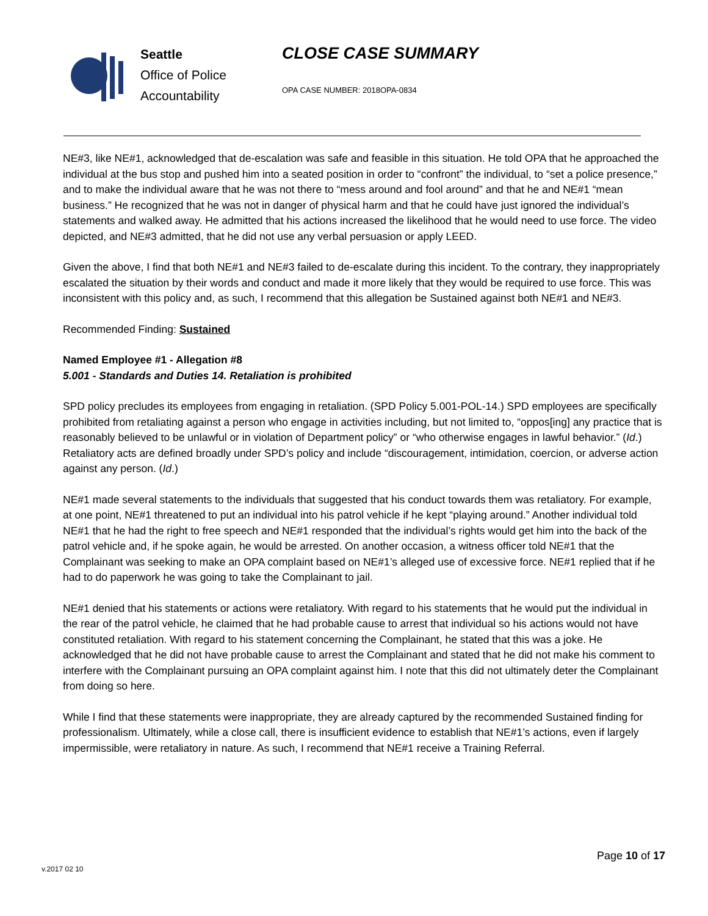Seattle
Office of Police
Accountability
CLOSE CASE SUMMARY
OPA CASE NUMBER: 2018OPA-0834
NE#3, like NE#1, acknowledged that de-escalation was safe and feasible in this situation. He told OPA that he approached the individual at the bus stop and pushed him into a seated position in order to “confront” the individual, to “set a police presence,” and to make the individual aware that he was not there to “mess around and fool around” and that he and NE#1 “mean business.” He recognized that he was not in danger of physical harm and that he could have just ignored the individual’s statements and walked away. He admitted that his actions increased the likelihood that he would need to use force. The video depicted, and NE#3 admitted, that he did not use any verbal persuasion or apply LEED.
Given the above, I find that both NE#1 and NE#3 failed to de-escalate during this incident. To the contrary, they inappropriately escalated the situation by their words and conduct and made it more likely that they would be required to use force. This was inconsistent with this policy and, as such, I recommend that this allegation be Sustained against both NE#1 and NE#3.
Recommended Finding: Sustained
Named Employee #1 - Allegation #8
5.001 - Standards and Duties 14. Retaliation is prohibited
SPD policy precludes its employees from engaging in retaliation. (SPD Policy 5.001-POL-14.) SPD employees are specifically prohibited from retaliating against a person who engage in activities including, but not limited to, “oppos[ing] any practice that is reasonably believed to be unlawful or in violation of Department policy” or “who otherwise engages in lawful behavior.” (Id.) Retaliatory acts are defined broadly under SPD’s policy and include “discouragement, intimidation, coercion, or adverse action against any person. (Id.)
NE#1 made several statements to the individuals that suggested that his conduct towards them was retaliatory. For example, at one point, NE#1 threatened to put an individual into his patrol vehicle if he kept “playing around.” Another individual told NE#1 that he had the right to free speech and NE#1 responded that the individual’s rights would get him into the back of the patrol vehicle and, if he spoke again, he would be arrested. On another occasion, a witness officer told NE#1 that the Complainant was seeking to make an OPA complaint based on NE#1’s alleged use of excessive force. NE#1 replied that if he had to do paperwork he was going to take the Complainant to jail.
NE#1 denied that his statements or actions were retaliatory. With regard to his statements that he would put the individual in the rear of the patrol vehicle, he claimed that he had probable cause to arrest that individual so his actions would not have constituted retaliation. With regard to his statement concerning the Complainant, he stated that this was a joke. He acknowledged that he did not have probable cause to arrest the Complainant and stated that he did not make his comment to interfere with the Complainant pursuing an OPA complaint against him. I note that this did not ultimately deter the Complainant from doing so here.
While I find that these statements were inappropriate, they are already captured by the recommended Sustained finding for professionalism. Ultimately, while a close call, there is insufficient evidence to establish that NE#1’s actions, even if largely impermissible, were retaliatory in nature. As such, I recommend that NE#1 receive a Training Referral.
Page 10 of 17
v.2017 02 10